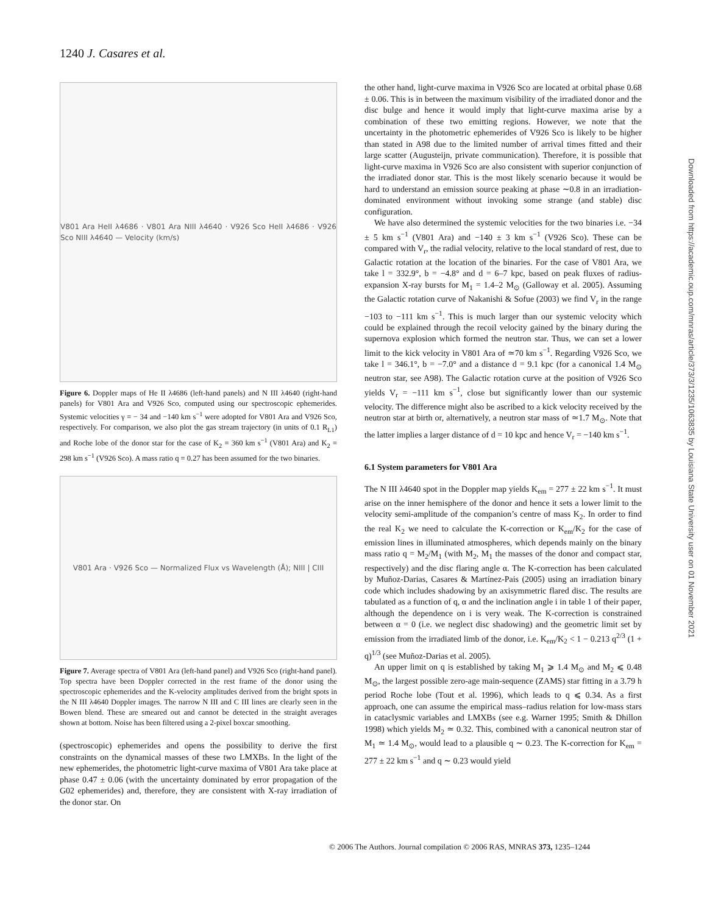1240 J. Casares et al.
V801 Ara HeII λ4686 · V801 Ara NIII λ4640 · V926 Sco HeII λ4686 · V926 Sco NIII λ4640 — Velocity (km/s)
Figure 6. Doppler maps of He II λ4686 (left-hand panels) and N III λ4640 (right-hand panels) for V801 Ara and V926 Sco, computed using our spectroscopic ephemerides. Systemic velocities γ = − 34 and −140 km s<sup>−1</sup> were adopted for V801 Ara and V926 Sco, respectively. For comparison, we also plot the gas stream trajectory (in units of 0.1 R<sub>L1</sub>) and Roche lobe of the donor star for the case of K<sub>2</sub> = 360 km s<sup>−1</sup> (V801 Ara) and K<sub>2</sub> = 298 km s<sup>−1</sup> (V926 Sco). A mass ratio q = 0.27 has been assumed for the two binaries.
V801 Ara · V926 Sco — Normalized Flux vs Wavelength (Å); NIII | CIII
Figure 7. Average spectra of V801 Ara (left-hand panel) and V926 Sco (right-hand panel). Top spectra have been Doppler corrected in the rest frame of the donor using the spectroscopic ephemerides and the K-velocity amplitudes derived from the bright spots in the N III λ4640 Doppler images. The narrow N III and C III lines are clearly seen in the Bowen blend. These are smeared out and cannot be detected in the straight averages shown at bottom. Noise has been filtered using a 2-pixel boxcar smoothing.
(spectroscopic) ephemerides and opens the possibility to derive the first constraints on the dynamical masses of these two LMXBs. In the light of the new ephemerides, the photometric light-curve maxima of V801 Ara take place at phase 0.47 ± 0.06 (with the uncertainty dominated by error propagation of the G02 ephemerides) and, therefore, they are consistent with X-ray irradiation of the donor star. On
the other hand, light-curve maxima in V926 Sco are located at orbital phase 0.68 ± 0.06. This is in between the maximum visibility of the irradiated donor and the disc bulge and hence it would imply that light-curve maxima arise by a combination of these two emitting regions. However, we note that the uncertainty in the photometric ephemerides of V926 Sco is likely to be higher than stated in A98 due to the limited number of arrival times fitted and their large scatter (Augusteijn, private communication). Therefore, it is possible that light-curve maxima in V926 Sco are also consistent with superior conjunction of the irradiated donor star. This is the most likely scenario because it would be hard to understand an emission source peaking at phase ∼0.8 in an irradiation-dominated environment without invoking some strange (and stable) disc configuration.
We have also determined the systemic velocities for the two binaries i.e. −34 ± 5 km s<sup>−1</sup> (V801 Ara) and −140 ± 3 km s<sup>−1</sup> (V926 Sco). These can be compared with V<sub>r</sub>, the radial velocity, relative to the local standard of rest, due to Galactic rotation at the location of the binaries. For the case of V801 Ara, we take l = 332.9°, b = −4.8° and d = 6–7 kpc, based on peak fluxes of radius-expansion X-ray bursts for M<sub>1</sub> = 1.4–2 M<sub>⊙</sub> (Galloway et al. 2005). Assuming the Galactic rotation curve of Nakanishi & Sofue (2003) we find V<sub>r</sub> in the range −103 to −111 km s<sup>−1</sup>. This is much larger than our systemic velocity which could be explained through the recoil velocity gained by the binary during the supernova explosion which formed the neutron star. Thus, we can set a lower limit to the kick velocity in V801 Ara of ≃70 km s<sup>−1</sup>. Regarding V926 Sco, we take l = 346.1°, b = −7.0° and a distance d = 9.1 kpc (for a canonical 1.4 M<sub>⊙</sub> neutron star, see A98). The Galactic rotation curve at the position of V926 Sco yields V<sub>r</sub> = −111 km s<sup>−1</sup>, close but significantly lower than our systemic velocity. The difference might also be ascribed to a kick velocity received by the neutron star at birth or, alternatively, a neutron star mass of ≃1.7 M<sub>⊙</sub>. Note that the latter implies a larger distance of d = 10 kpc and hence V<sub>r</sub> = −140 km s<sup>−1</sup>.
6.1 System parameters for V801 Ara
The N III λ4640 spot in the Doppler map yields K<sub>em</sub> = 277 ± 22 km s<sup>−1</sup>. It must arise on the inner hemisphere of the donor and hence it sets a lower limit to the velocity semi-amplitude of the companion’s centre of mass K<sub>2</sub>. In order to find the real K<sub>2</sub> we need to calculate the K-correction or K<sub>em</sub>/K<sub>2</sub> for the case of emission lines in illuminated atmospheres, which depends mainly on the binary mass ratio q = M<sub>2</sub>/M<sub>1</sub> (with M<sub>2</sub>, M<sub>1</sub> the masses of the donor and compact star, respectively) and the disc flaring angle α. The K-correction has been calculated by Muñoz-Darias, Casares & Martínez-Pais (2005) using an irradiation binary code which includes shadowing by an axisymmetric flared disc. The results are tabulated as a function of q, α and the inclination angle i in table 1 of their paper, although the dependence on i is very weak. The K-correction is constrained between α = 0 (i.e. we neglect disc shadowing) and the geometric limit set by emission from the irradiated limb of the donor, i.e. K<sub>em</sub>/K<sub>2</sub> < 1 − 0.213 q<sup>2/3</sup> (1 + q)<sup>1/3</sup> (see Muñoz-Darias et al. 2005).
An upper limit on q is established by taking M<sub>1</sub> ⩾ 1.4 M<sub>⊙</sub> and M<sub>2</sub> ⩽ 0.48 M<sub>⊙</sub>, the largest possible zero-age main-sequence (ZAMS) star fitting in a 3.79 h period Roche lobe (Tout et al. 1996), which leads to q ⩽ 0.34. As a first approach, one can assume the empirical mass–radius relation for low-mass stars in cataclysmic variables and LMXBs (see e.g. Warner 1995; Smith & Dhillon 1998) which yields M<sub>2</sub> ≃ 0.32. This, combined with a canonical neutron star of M<sub>1</sub> ≃ 1.4 M<sub>⊙</sub>, would lead to a plausible q ∼ 0.23. The K-correction for K<sub>em</sub> = 277 ± 22 km s<sup>−1</sup> and q ∼ 0.23 would yield
Downloaded from https://academic.oup.com/mnras/article/373/3/1235/1063835 by Louisiana State University user on 01 November 2021
© 2006 The Authors. Journal compilation © 2006 RAS, MNRAS 373, 1235–1244